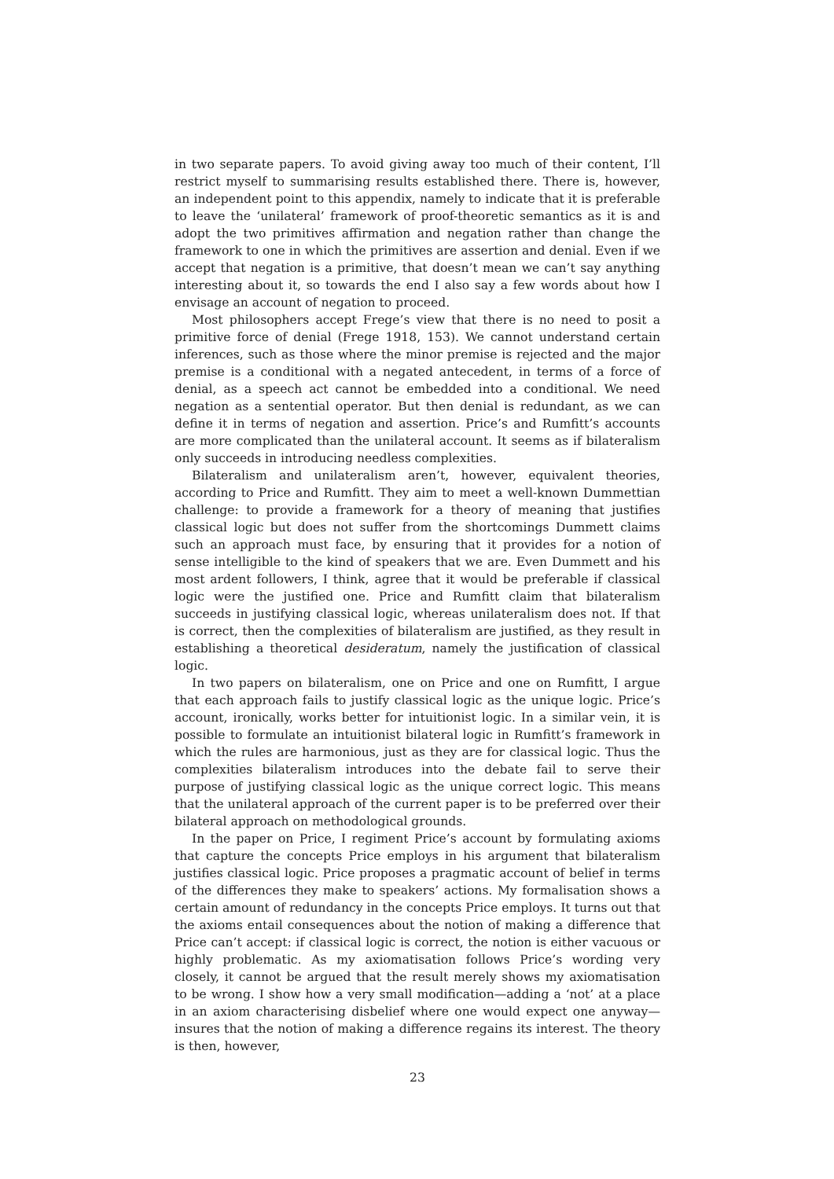in two separate papers. To avoid giving away too much of their content, I’ll restrict myself to summarising results established there. There is, however, an independent point to this appendix, namely to indicate that it is preferable to leave the ‘unilateral’ framework of proof-theoretic semantics as it is and adopt the two primitives affirmation and negation rather than change the framework to one in which the primitives are assertion and denial. Even if we accept that negation is a primitive, that doesn’t mean we can’t say anything interesting about it, so towards the end I also say a few words about how I envisage an account of negation to proceed.
Most philosophers accept Frege’s view that there is no need to posit a primitive force of denial (Frege 1918, 153). We cannot understand certain inferences, such as those where the minor premise is rejected and the major premise is a conditional with a negated antecedent, in terms of a force of denial, as a speech act cannot be embedded into a conditional. We need negation as a sentential operator. But then denial is redundant, as we can define it in terms of negation and assertion. Price’s and Rumfitt’s accounts are more complicated than the unilateral account. It seems as if bilateralism only succeeds in introducing needless complexities.
Bilateralism and unilateralism aren’t, however, equivalent theories, according to Price and Rumfitt. They aim to meet a well-known Dummettian challenge: to provide a framework for a theory of meaning that justifies classical logic but does not suffer from the shortcomings Dummett claims such an approach must face, by ensuring that it provides for a notion of sense intelligible to the kind of speakers that we are. Even Dummett and his most ardent followers, I think, agree that it would be preferable if classical logic were the justified one. Price and Rumfitt claim that bilateralism succeeds in justifying classical logic, whereas unilateralism does not. If that is correct, then the complexities of bilateralism are justified, as they result in establishing a theoretical desideratum, namely the justification of classical logic.
In two papers on bilateralism, one on Price and one on Rumfitt, I argue that each approach fails to justify classical logic as the unique logic. Price’s account, ironically, works better for intuitionist logic. In a similar vein, it is possible to formulate an intuitionist bilateral logic in Rumfitt’s framework in which the rules are harmonious, just as they are for classical logic. Thus the complexities bilateralism introduces into the debate fail to serve their purpose of justifying classical logic as the unique correct logic. This means that the unilateral approach of the current paper is to be preferred over their bilateral approach on methodological grounds.
In the paper on Price, I regiment Price’s account by formulating axioms that capture the concepts Price employs in his argument that bilateralism justifies classical logic. Price proposes a pragmatic account of belief in terms of the differences they make to speakers’ actions. My formalisation shows a certain amount of redundancy in the concepts Price employs. It turns out that the axioms entail consequences about the notion of making a difference that Price can’t accept: if classical logic is correct, the notion is either vacuous or highly problematic. As my axiomatisation follows Price’s wording very closely, it cannot be argued that the result merely shows my axiomatisation to be wrong. I show how a very small modification—adding a ‘not’ at a place in an axiom characterising disbelief where one would expect one anyway—insures that the notion of making a difference regains its interest. The theory is then, however,
23